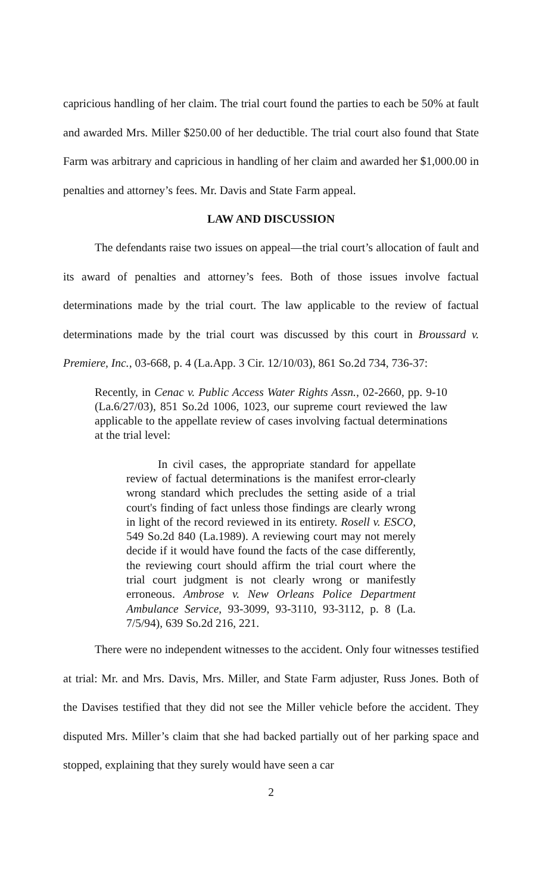capricious handling of her claim. The trial court found the parties to each be 50% at fault and awarded Mrs. Miller $250.00 of her deductible. The trial court also found that State Farm was arbitrary and capricious in handling of her claim and awarded her $1,000.00 in penalties and attorney’s fees. Mr. Davis and State Farm appeal.
LAW AND DISCUSSION
The defendants raise two issues on appeal—the trial court’s allocation of fault and its award of penalties and attorney’s fees. Both of those issues involve factual determinations made by the trial court. The law applicable to the review of factual determinations made by the trial court was discussed by this court in Broussard v. Premiere, Inc., 03-668, p. 4 (La.App. 3 Cir. 12/10/03), 861 So.2d 734, 736-37:
Recently, in Cenac v. Public Access Water Rights Assn., 02-2660, pp. 9-10 (La.6/27/03), 851 So.2d 1006, 1023, our supreme court reviewed the law applicable to the appellate review of cases involving factual determinations at the trial level:
In civil cases, the appropriate standard for appellate review of factual determinations is the manifest error-clearly wrong standard which precludes the setting aside of a trial court's finding of fact unless those findings are clearly wrong in light of the record reviewed in its entirety. Rosell v. ESCO, 549 So.2d 840 (La.1989). A reviewing court may not merely decide if it would have found the facts of the case differently, the reviewing court should affirm the trial court where the trial court judgment is not clearly wrong or manifestly erroneous. Ambrose v. New Orleans Police Department Ambulance Service, 93-3099, 93-3110, 93-3112, p. 8 (La. 7/5/94), 639 So.2d 216, 221.
There were no independent witnesses to the accident. Only four witnesses testified at trial: Mr. and Mrs. Davis, Mrs. Miller, and State Farm adjuster, Russ Jones. Both of the Davises testified that they did not see the Miller vehicle before the accident. They disputed Mrs. Miller’s claim that she had backed partially out of her parking space and stopped, explaining that they surely would have seen a car
2